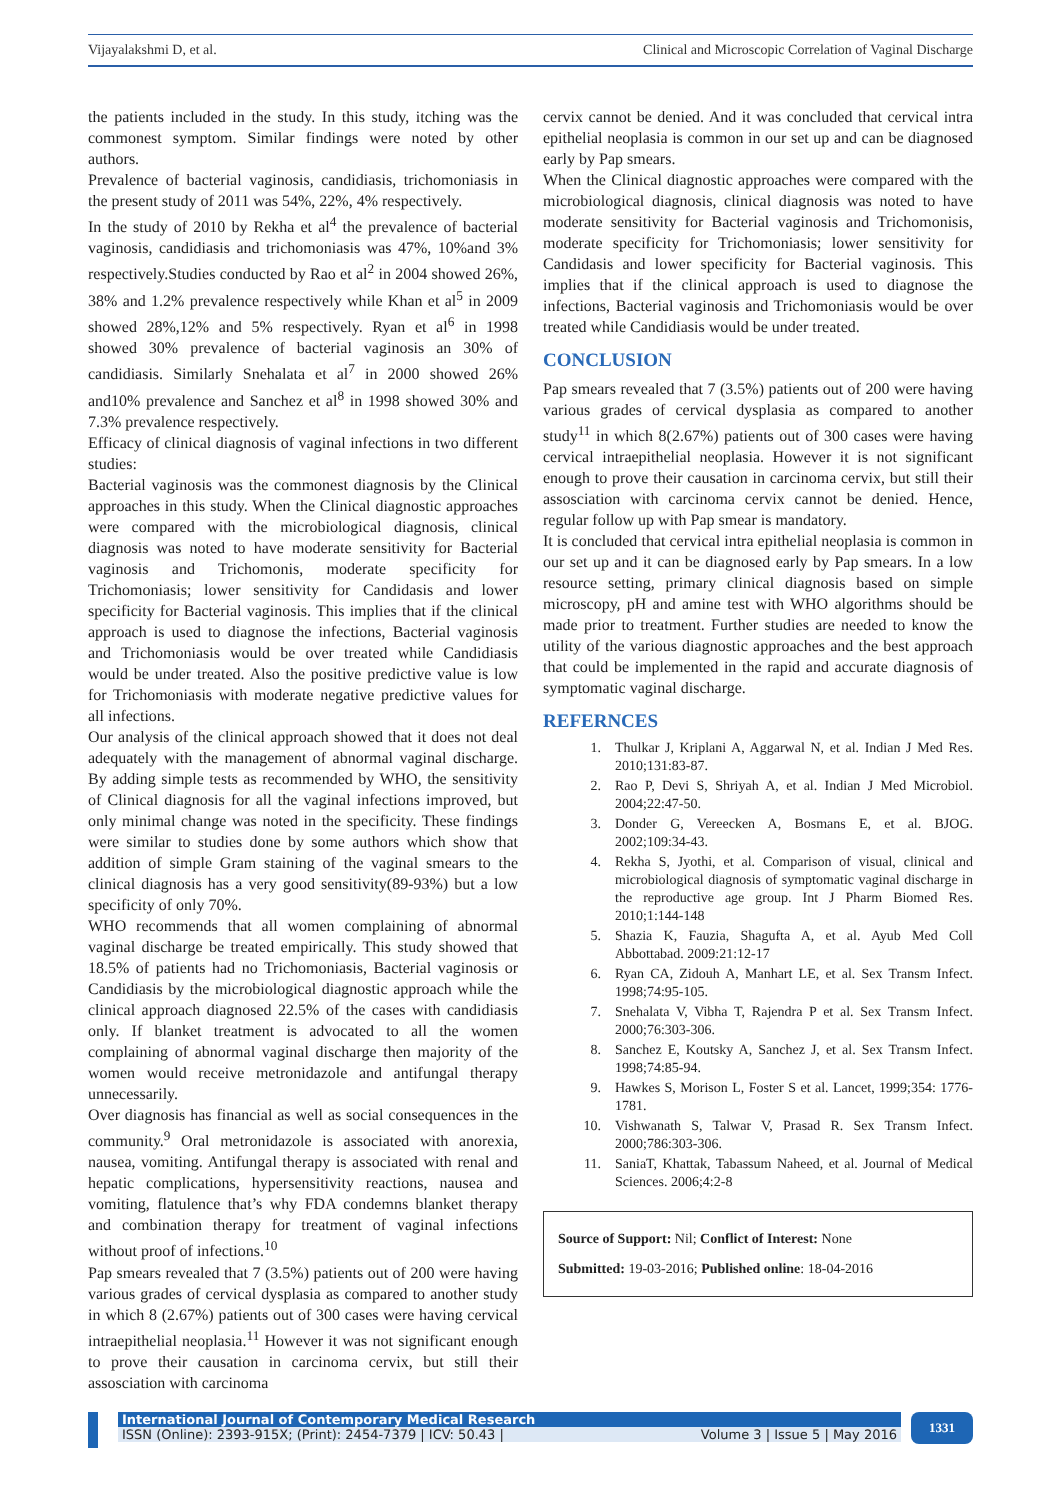Vijayalakshmi D, et al. Clinical and Microscopic Correlation of Vaginal Discharge
the patients included in the study. In this study, itching was the commonest symptom. Similar findings were noted by other authors.
Prevalence of bacterial vaginosis, candidiasis, trichomoniasis in the present study of 2011 was 54%, 22%, 4% respectively.
In the study of 2010 by Rekha et al<sup>4</sup> the prevalence of bacterial vaginosis, candidiasis and trichomoniasis was 47%, 10%and 3% respectively.Studies conducted by Rao et al<sup>2</sup> in 2004 showed 26%, 38% and 1.2% prevalence respectively while Khan et al<sup>5</sup> in 2009 showed 28%,12% and 5% respectively. Ryan et al<sup>6</sup> in 1998 showed 30% prevalence of bacterial vaginosis an 30% of candidiasis. Similarly Snehalata et al<sup>7</sup> in 2000 showed 26% and10% prevalence and Sanchez et al<sup>8</sup> in 1998 showed 30% and 7.3% prevalence respectively.
Efficacy of clinical diagnosis of vaginal infections in two different studies:
Bacterial vaginosis was the commonest diagnosis by the Clinical approaches in this study. When the Clinical diagnostic approaches were compared with the microbiological diagnosis, clinical diagnosis was noted to have moderate sensitivity for Bacterial vaginosis and Trichomonis, moderate specificity for Trichomoniasis; lower sensitivity for Candidasis and lower specificity for Bacterial vaginosis. This implies that if the clinical approach is used to diagnose the infections, Bacterial vaginosis and Trichomoniasis would be over treated while Candidiasis would be under treated. Also the positive predictive value is low for Trichomoniasis with moderate negative predictive values for all infections.
Our analysis of the clinical approach showed that it does not deal adequately with the management of abnormal vaginal discharge. By adding simple tests as recommended by WHO, the sensitivity of Clinical diagnosis for all the vaginal infections improved, but only minimal change was noted in the specificity. These findings were similar to studies done by some authors which show that addition of simple Gram staining of the vaginal smears to the clinical diagnosis has a very good sensitivity(89-93%) but a low specificity of only 70%.
WHO recommends that all women complaining of abnormal vaginal discharge be treated empirically. This study showed that 18.5% of patients had no Trichomoniasis, Bacterial vaginosis or Candidiasis by the microbiological diagnostic approach while the clinical approach diagnosed 22.5% of the cases with candidiasis only. If blanket treatment is advocated to all the women complaining of abnormal vaginal discharge then majority of the women would receive metronidazole and antifungal therapy unnecessarily.
Over diagnosis has financial as well as social consequences in the community.<sup>9</sup> Oral metronidazole is associated with anorexia, nausea, vomiting. Antifungal therapy is associated with renal and hepatic complications, hypersensitivity reactions, nausea and vomiting, flatulence that’s why FDA condemns blanket therapy and combination therapy for treatment of vaginal infections without proof of infections.<sup>10</sup>
Pap smears revealed that 7 (3.5%) patients out of 200 were having various grades of cervical dysplasia as compared to another study in which 8 (2.67%) patients out of 300 cases were having cervical intraepithelial neoplasia.<sup>11</sup> However it was not significant enough to prove their causation in carcinoma cervix, but still their assosciation with carcinoma
cervix cannot be denied. And it was concluded that cervical intra epithelial neoplasia is common in our set up and can be diagnosed early by Pap smears.
When the Clinical diagnostic approaches were compared with the microbiological diagnosis, clinical diagnosis was noted to have moderate sensitivity for Bacterial vaginosis and Trichomonisis, moderate specificity for Trichomoniasis; lower sensitivity for Candidasis and lower specificity for Bacterial vaginosis. This implies that if the clinical approach is used to diagnose the infections, Bacterial vaginosis and Trichomoniasis would be over treated while Candidiasis would be under treated.
CONCLUSION
Pap smears revealed that 7 (3.5%) patients out of 200 were having various grades of cervical dysplasia as compared to another study<sup>11</sup> in which 8(2.67%) patients out of 300 cases were having cervical intraepithelial neoplasia. However it is not significant enough to prove their causation in carcinoma cervix, but still their assosciation with carcinoma cervix cannot be denied. Hence, regular follow up with Pap smear is mandatory.
It is concluded that cervical intra epithelial neoplasia is common in our set up and it can be diagnosed early by Pap smears. In a low resource setting, primary clinical diagnosis based on simple microscopy, pH and amine test with WHO algorithms should be made prior to treatment. Further studies are needed to know the utility of the various diagnostic approaches and the best approach that could be implemented in the rapid and accurate diagnosis of symptomatic vaginal discharge.
REFERNCES
1. Thulkar J, Kriplani A, Aggarwal N, et al. Indian J Med Res. 2010;131:83-87.
2. Rao P, Devi S, Shriyah A, et al. Indian J Med Microbiol. 2004;22:47-50.
3. Donder G, Vereecken A, Bosmans E, et al. BJOG. 2002;109:34-43.
4. Rekha S, Jyothi, et al. Comparison of visual, clinical and microbiological diagnosis of symptomatic vaginal discharge in the reproductive age group. Int J Pharm Biomed Res. 2010;1:144-148
5. Shazia K, Fauzia, Shagufta A, et al. Ayub Med Coll Abbottabad. 2009:21:12-17
6. Ryan CA, Zidouh A, Manhart LE, et al. Sex Transm Infect. 1998;74:95-105.
7. Snehalata V, Vibha T, Rajendra P et al. Sex Transm Infect. 2000;76:303-306.
8. Sanchez E, Koutsky A, Sanchez J, et al. Sex Transm Infect. 1998;74:85-94.
9. Hawkes S, Morison L, Foster S et al. Lancet, 1999;354: 1776-1781.
10. Vishwanath S, Talwar V, Prasad R. Sex Transm Infect. 2000;786:303-306.
11. SaniaT, Khattak, Tabassum Naheed, et al. Journal of Medical Sciences. 2006;4:2-8
Source of Support: Nil; Conflict of Interest: None
Submitted: 19-03-2016; Published online: 18-04-2016
International Journal of Contemporary Medical Research
ISSN (Online): 2393-915X; (Print): 2454-7379 | ICV: 50.43 | Volume 3 | Issue 5 | May 2016
1331